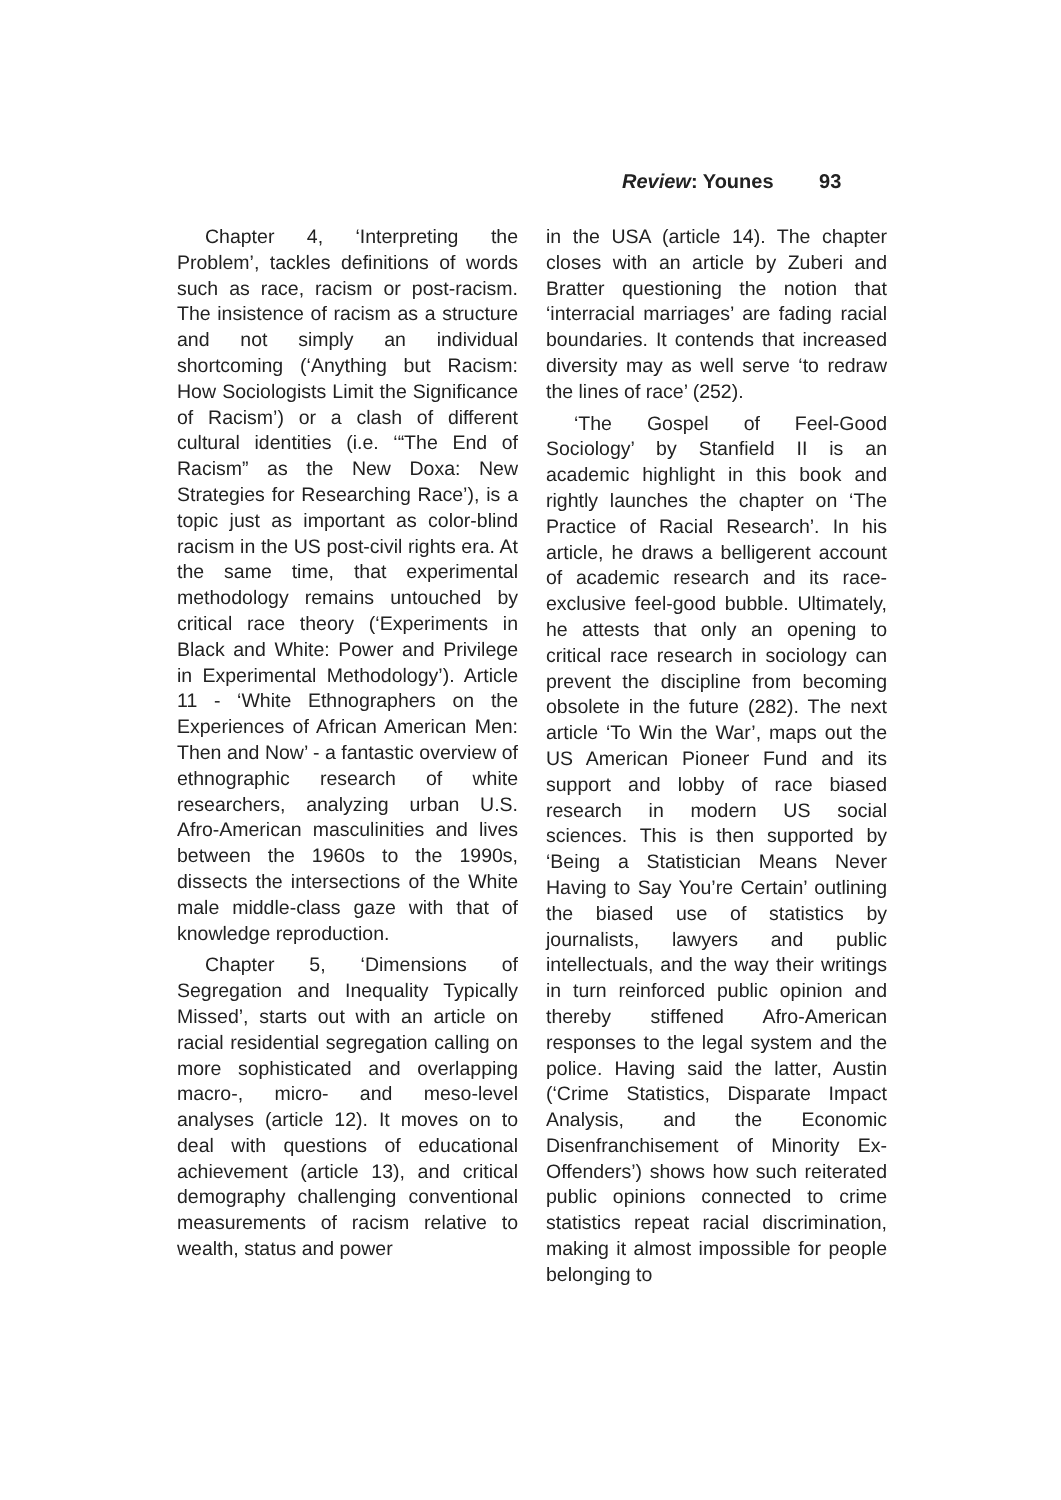Review: Younes 93
Chapter 4, ‘Interpreting the Problem’, tackles definitions of words such as race, racism or post-racism. The insistence of racism as a structure and not simply an individual shortcoming (‘Anything but Racism: How Sociologists Limit the Significance of Racism’) or a clash of different cultural identities (i.e. ‘“The End of Racism” as the New Doxa: New Strategies for Researching Race’), is a topic just as important as color-blind racism in the US post-civil rights era. At the same time, that experimental methodology remains untouched by critical race theory (‘Experiments in Black and White: Power and Privilege in Experimental Methodology’). Article 11 - ‘White Ethnographers on the Experiences of African American Men: Then and Now’ - a fantastic overview of ethnographic research of white researchers, analyzing urban U.S. Afro-American masculinities and lives between the 1960s to the 1990s, dissects the intersections of the White male middle-class gaze with that of knowledge reproduction.
Chapter 5, ‘Dimensions of Segregation and Inequality Typically Missed’, starts out with an article on racial residential segregation calling on more sophisticated and overlapping macro-, micro- and meso-level analyses (article 12). It moves on to deal with questions of educational achievement (article 13), and critical demography challenging conventional measurements of racism relative to wealth, status and power
in the USA (article 14). The chapter closes with an article by Zuberi and Bratter questioning the notion that ‘interracial marriages’ are fading racial boundaries. It contends that increased diversity may as well serve ‘to redraw the lines of race’ (252).
‘The Gospel of Feel-Good Sociology’ by Stanfield II is an academic highlight in this book and rightly launches the chapter on ‘The Practice of Racial Research’. In his article, he draws a belligerent account of academic research and its race-exclusive feel-good bubble. Ultimately, he attests that only an opening to critical race research in sociology can prevent the discipline from becoming obsolete in the future (282). The next article ‘To Win the War’, maps out the US American Pioneer Fund and its support and lobby of race biased research in modern US social sciences. This is then supported by ‘Being a Statistician Means Never Having to Say You’re Certain’ outlining the biased use of statistics by journalists, lawyers and public intellectuals, and the way their writings in turn reinforced public opinion and thereby stiffened Afro-American responses to the legal system and the police. Having said the latter, Austin (‘Crime Statistics, Disparate Impact Analysis, and the Economic Disenfranchisement of Minority Ex-Offenders’) shows how such reiterated public opinions connected to crime statistics repeat racial discrimination, making it almost impossible for people belonging to